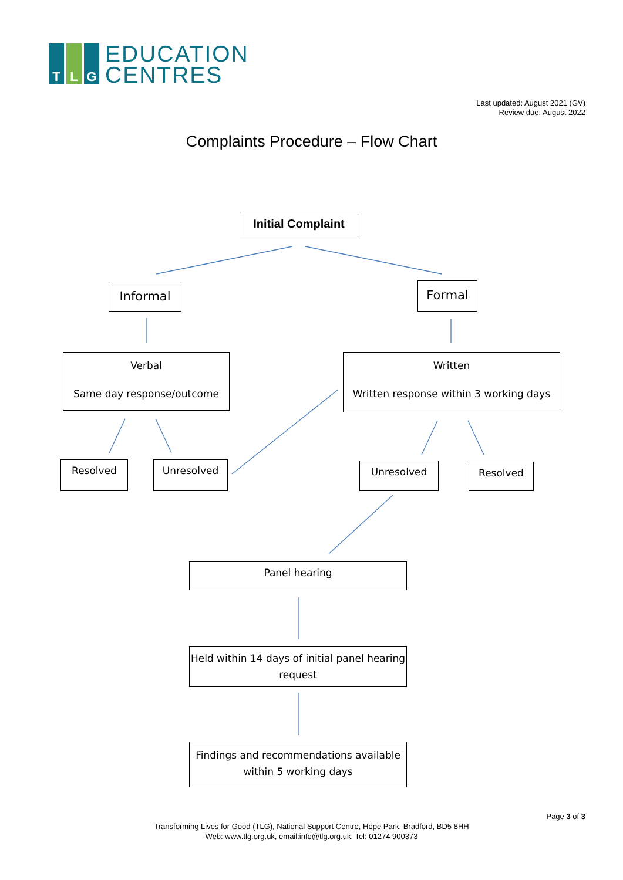T L G
EDUCATION
CENTRES
Last updated: August 2021 (GV)
Review due: August 2022
Complaints Procedure – Flow Chart
Initial Complaint
Informal Formal
Verbal
Same day response/outcome
Written
Written response within 3 working days
Resolved Unresolved Unresolved Resolved
Panel hearing
Held within 14 days of initial panel hearing request
Findings and recommendations available within 5 working days
Page 3 of 3
Transforming Lives for Good (TLG), National Support Centre, Hope Park, Bradford, BD5 8HH
Web: www.tlg.org.uk, email:info@tlg.org.uk, Tel: 01274 900373